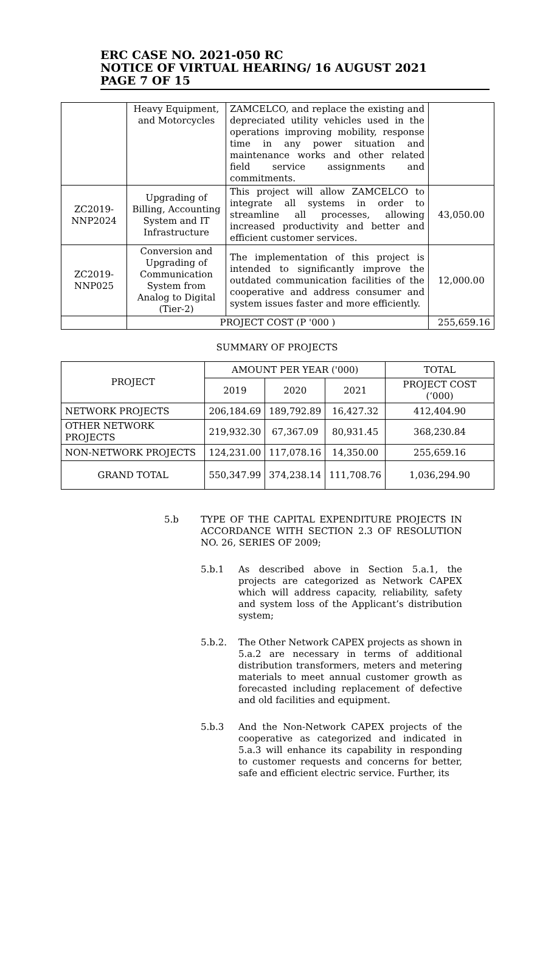ERC CASE NO. 2021-050 RC
NOTICE OF VIRTUAL HEARING/ 16 AUGUST 2021
PAGE 7 OF 15
| | Heavy Equipment, and Motorcycles | ZAMCELCO, and replace the existing and depreciated utility vehicles used in the operations improving mobility, response time in any power situation and maintenance works and other related field service assignments and commitments. | |
| ZC2019-NNP2024 | Upgrading of Billing, Accounting System and IT Infrastructure | This project will allow ZAMCELCO to integrate all systems in order to streamline all processes, allowing increased productivity and better and efficient customer services. | 43,050.00 |
| ZC2019-NNP025 | Conversion and Upgrading of Communication System from Analog to Digital (Tier-2) | The implementation of this project is intended to significantly improve the outdated communication facilities of the cooperative and address consumer and system issues faster and more efficiently. | 12,000.00 |
| | PROJECT COST (P '000 ) | | 255,659.16 |
SUMMARY OF PROJECTS
| PROJECT | AMOUNT PER YEAR ('000) | | | TOTAL |
| | 2019 | 2020 | 2021 | PROJECT COST (‘000) |
| NETWORK PROJECTS | 206,184.69 | 189,792.89 | 16,427.32 | 412,404.90 |
| OTHER NETWORK PROJECTS | 219,932.30 | 67,367.09 | 80,931.45 | 368,230.84 |
| NON-NETWORK PROJECTS | 124,231.00 | 117,078.16 | 14,350.00 | 255,659.16 |
| GRAND TOTAL | 550,347.99 | 374,238.14 | 111,708.76 | 1,036,294.90 |
5.b TYPE OF THE CAPITAL EXPENDITURE PROJECTS IN ACCORDANCE WITH SECTION 2.3 OF RESOLUTION NO. 26, SERIES OF 2009;
5.b.1 As described above in Section 5.a.1, the projects are categorized as Network CAPEX which will address capacity, reliability, safety and system loss of the Applicant’s distribution system;
5.b.2. The Other Network CAPEX projects as shown in 5.a.2 are necessary in terms of additional distribution transformers, meters and metering materials to meet annual customer growth as forecasted including replacement of defective and old facilities and equipment.
5.b.3 And the Non-Network CAPEX projects of the cooperative as categorized and indicated in 5.a.3 will enhance its capability in responding to customer requests and concerns for better, safe and efficient electric service. Further, its